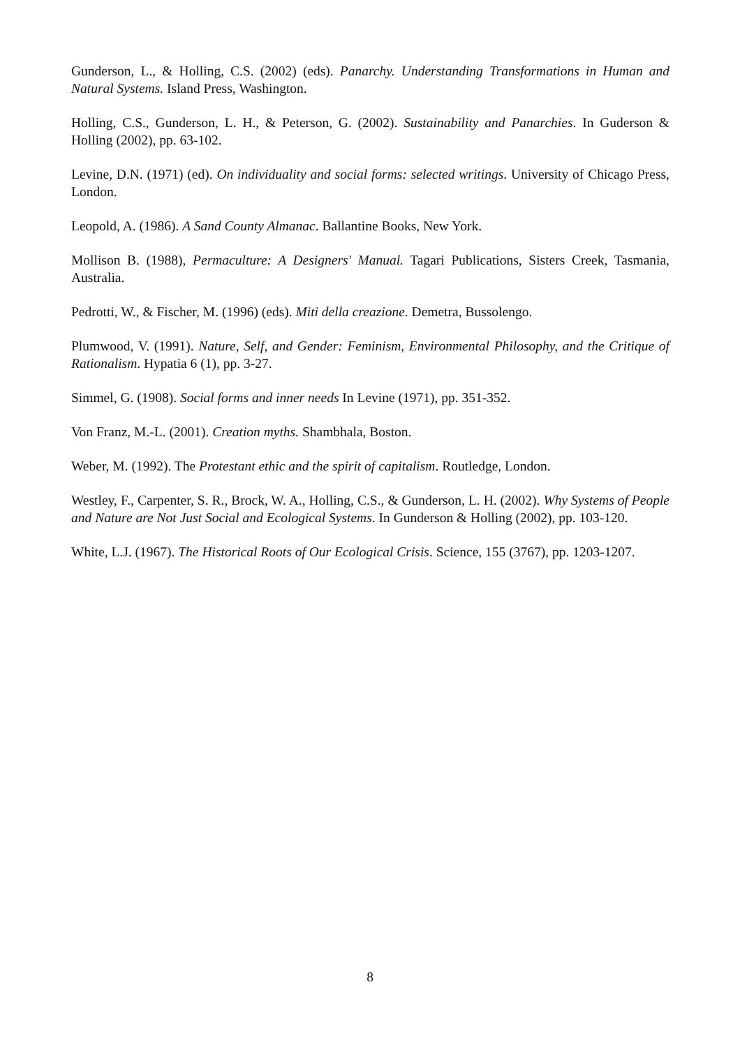Gunderson, L., & Holling, C.S. (2002) (eds). Panarchy. Understanding Transformations in Human and Natural Systems. Island Press, Washington.
Holling, C.S., Gunderson, L. H., & Peterson, G. (2002). Sustainability and Panarchies. In Guderson & Holling (2002), pp. 63-102.
Levine, D.N. (1971) (ed). On individuality and social forms: selected writings. University of Chicago Press, London.
Leopold, A. (1986). A Sand County Almanac. Ballantine Books, New York.
Mollison B. (1988), Permaculture: A Designers' Manual. Tagari Publications, Sisters Creek, Tasmania, Australia.
Pedrotti, W., & Fischer, M. (1996) (eds). Miti della creazione. Demetra, Bussolengo.
Plumwood, V. (1991). Nature, Self, and Gender: Feminism, Environmental Philosophy, and the Critique of Rationalism. Hypatia 6 (1), pp. 3-27.
Simmel, G. (1908). Social forms and inner needs In Levine (1971), pp. 351-352.
Von Franz, M.-L. (2001). Creation myths. Shambhala, Boston.
Weber, M. (1992). The Protestant ethic and the spirit of capitalism. Routledge, London.
Westley, F., Carpenter, S. R., Brock, W. A., Holling, C.S., & Gunderson, L. H. (2002). Why Systems of People and Nature are Not Just Social and Ecological Systems. In Gunderson & Holling (2002), pp. 103-120.
White, L.J. (1967). The Historical Roots of Our Ecological Crisis. Science, 155 (3767), pp. 1203-1207.
8